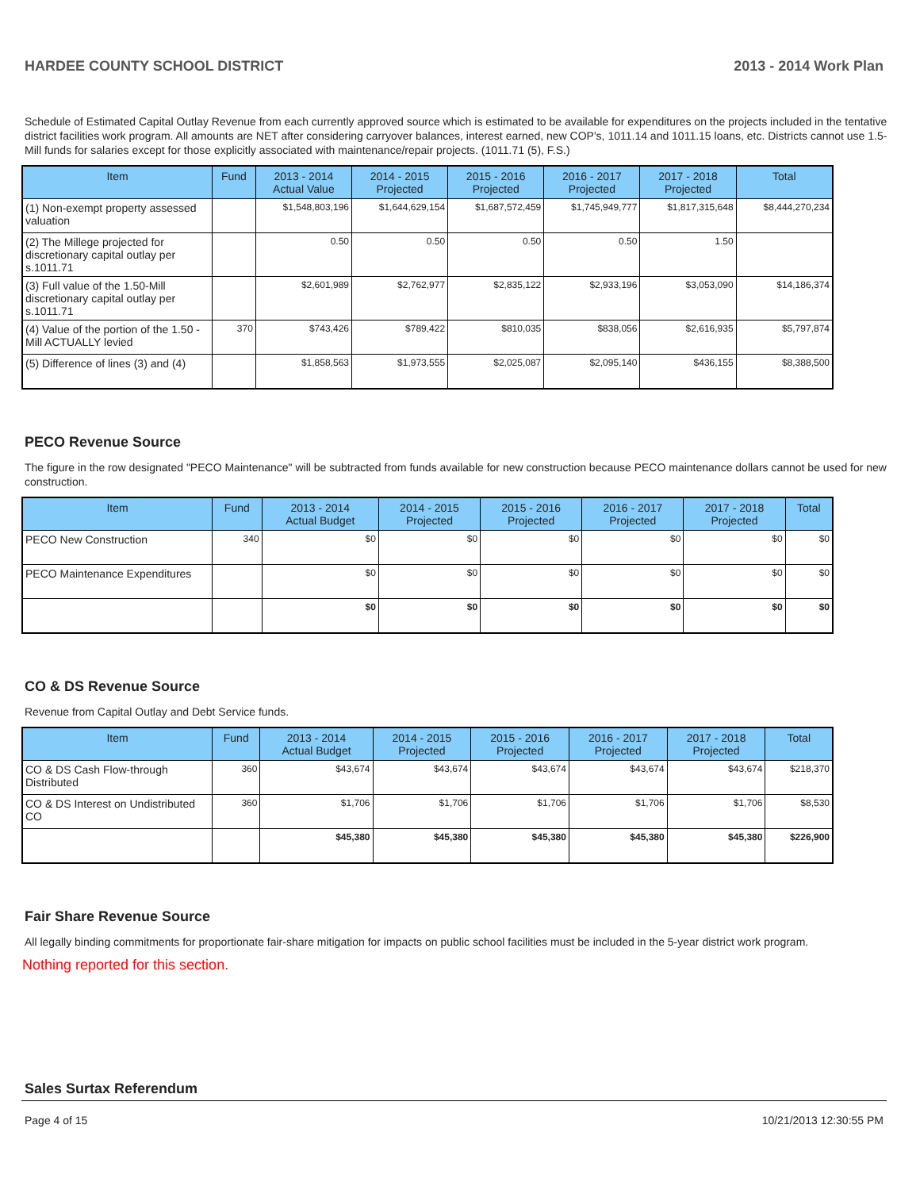HARDEE COUNTY SCHOOL DISTRICT 2013 - 2014 Work Plan
Schedule of Estimated Capital Outlay Revenue from each currently approved source which is estimated to be available for expenditures on the projects included in the tentative district facilities work program. All amounts are NET after considering carryover balances, interest earned, new COP's, 1011.14 and 1011.15 loans, etc. Districts cannot use 1.5-Mill funds for salaries except for those explicitly associated with maintenance/repair projects. (1011.71 (5), F.S.)
| Item | Fund | 2013 - 2014 Actual Value | 2014 - 2015 Projected | 2015 - 2016 Projected | 2016 - 2017 Projected | 2017 - 2018 Projected | Total |
| --- | --- | --- | --- | --- | --- | --- | --- |
| (1) Non-exempt property assessed valuation | | $1,548,803,196 | $1,644,629,154 | $1,687,572,459 | $1,745,949,777 | $1,817,315,648 | $8,444,270,234 |
| (2) The Millege projected for discretionary capital outlay per s.1011.71 | | 0.50 | 0.50 | 0.50 | 0.50 | 1.50 | |
| (3) Full value of the 1.50-Mill discretionary capital outlay per s.1011.71 | | $2,601,989 | $2,762,977 | $2,835,122 | $2,933,196 | $3,053,090 | $14,186,374 |
| (4) Value of the portion of the 1.50 -Mill ACTUALLY levied | 370 | $743,426 | $789,422 | $810,035 | $838,056 | $2,616,935 | $5,797,874 |
| (5) Difference of lines (3) and (4) | | $1,858,563 | $1,973,555 | $2,025,087 | $2,095,140 | $436,155 | $8,388,500 |
PECO Revenue Source
The figure in the row designated "PECO Maintenance" will be subtracted from funds available for new construction because PECO maintenance dollars cannot be used for new construction.
| Item | Fund | 2013 - 2014 Actual Budget | 2014 - 2015 Projected | 2015 - 2016 Projected | 2016 - 2017 Projected | 2017 - 2018 Projected | Total |
| --- | --- | --- | --- | --- | --- | --- | --- |
| PECO New Construction | 340 | $0 | $0 | $0 | $0 | $0 | $0 |
| PECO Maintenance Expenditures | | $0 | $0 | $0 | $0 | $0 | $0 |
| | | $0 | $0 | $0 | $0 | $0 | $0 |
CO & DS Revenue Source
Revenue from Capital Outlay and Debt Service funds.
| Item | Fund | 2013 - 2014 Actual Budget | 2014 - 2015 Projected | 2015 - 2016 Projected | 2016 - 2017 Projected | 2017 - 2018 Projected | Total |
| --- | --- | --- | --- | --- | --- | --- | --- |
| CO & DS Cash Flow-through Distributed | 360 | $43,674 | $43,674 | $43,674 | $43,674 | $43,674 | $218,370 |
| CO & DS Interest on Undistributed CO | 360 | $1,706 | $1,706 | $1,706 | $1,706 | $1,706 | $8,530 |
| | | $45,380 | $45,380 | $45,380 | $45,380 | $45,380 | $226,900 |
Fair Share Revenue Source
All legally binding commitments for proportionate fair-share mitigation for impacts on public school facilities must be included in the 5-year district work program.
Nothing reported for this section.
Sales Surtax Referendum
Page 4 of 15 10/21/2013 12:30:55 PM